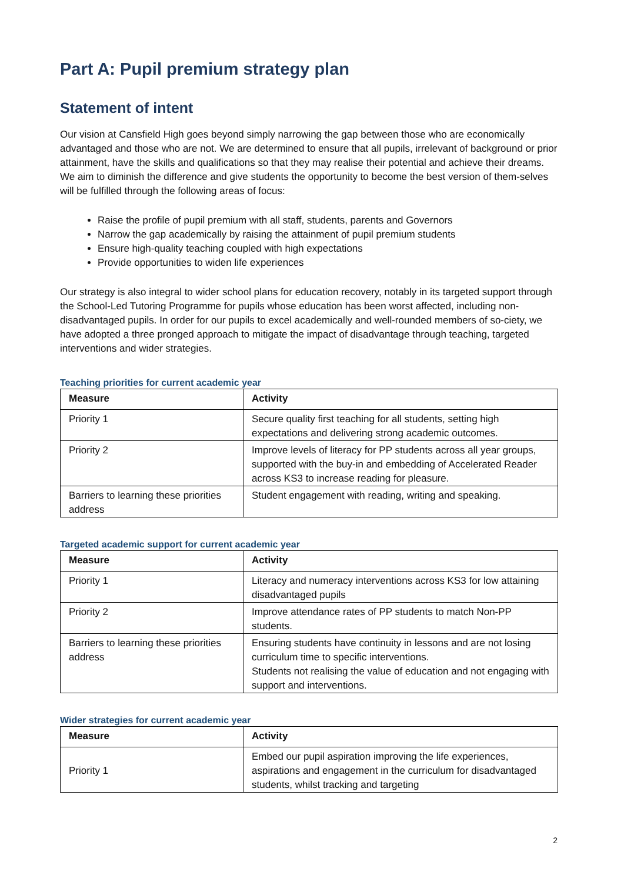Part A: Pupil premium strategy plan
Statement of intent
Our vision at Cansfield High goes beyond simply narrowing the gap between those who are economically advantaged and those who are not. We are determined to ensure that all pupils, irrelevant of background or prior attainment, have the skills and qualifications so that they may realise their potential and achieve their dreams.
We aim to diminish the difference and give students the opportunity to become the best version of them-selves will be fulfilled through the following areas of focus:
Raise the profile of pupil premium with all staff, students, parents and Governors
Narrow the gap academically by raising the attainment of pupil premium students
Ensure high-quality teaching coupled with high expectations
Provide opportunities to widen life experiences
Our strategy is also integral to wider school plans for education recovery, notably in its targeted support through the School-Led Tutoring Programme for pupils whose education has been worst affected, including non-disadvantaged pupils. In order for our pupils to excel academically and well-rounded members of so-ciety, we have adopted a three pronged approach to mitigate the impact of disadvantage through teaching, targeted interventions and wider strategies.
Teaching priorities for current academic year
| Measure | Activity |
| --- | --- |
| Priority 1 | Secure quality first teaching for all students, setting high expectations and delivering strong academic outcomes. |
| Priority 2 | Improve levels of literacy for PP students across all year groups, supported with the buy-in and embedding of Accelerated Reader across KS3 to increase reading for pleasure. |
| Barriers to learning these priorities address | Student engagement with reading, writing and speaking. |
Targeted academic support for current academic year
| Measure | Activity |
| --- | --- |
| Priority 1 | Literacy and numeracy interventions across KS3 for low attaining disadvantaged pupils |
| Priority 2 | Improve attendance rates of PP students to match Non-PP students. |
| Barriers to learning these priorities address | Ensuring students have continuity in lessons and are not losing curriculum time to specific interventions. Students not realising the value of education and not engaging with support and interventions. |
Wider strategies for current academic year
| Measure | Activity |
| --- | --- |
| Priority 1 | Embed our pupil aspiration improving the life experiences, aspirations and engagement in the curriculum for disadvantaged students, whilst tracking and targeting |
2